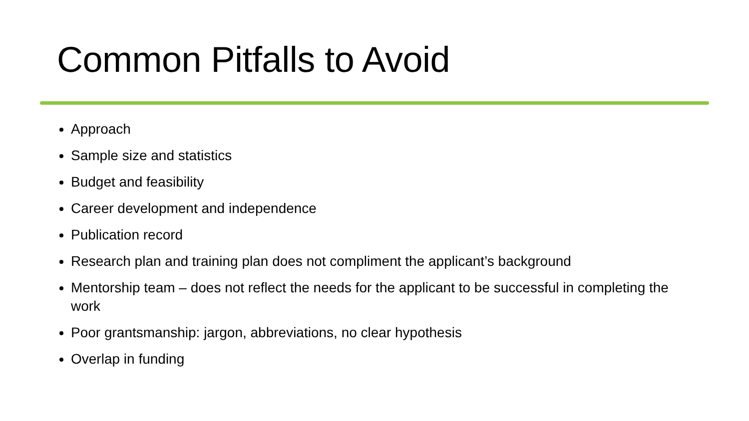Common Pitfalls to Avoid
Approach
Sample size and statistics
Budget and feasibility
Career development and independence
Publication record
Research plan and training plan does not compliment the applicant’s background
Mentorship team – does not reflect the needs for the applicant to be successful in completing the work
Poor grantsmanship: jargon, abbreviations, no clear hypothesis
Overlap in funding